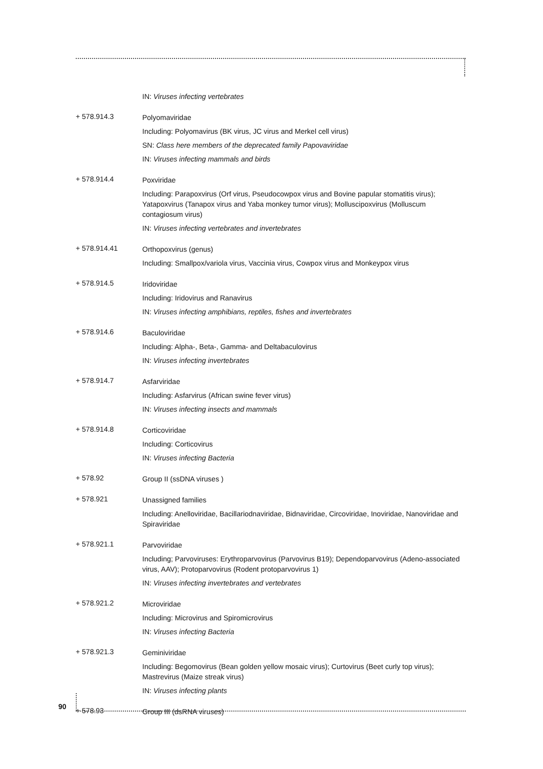IN: Viruses infecting vertebrates
+ 578.914.3
Polyomaviridae
Including: Polyomavirus (BK virus, JC virus and Merkel cell virus)
SN: Class here members of the deprecated family Papovaviridae
IN: Viruses infecting mammals and birds
+ 578.914.4
Poxviridae
Including: Parapoxvirus (Orf virus, Pseudocowpox virus and Bovine papular stomatitis virus); Yatapoxvirus (Tanapox virus and Yaba monkey tumor virus); Molluscipoxvirus (Molluscum contagiosum virus)
IN: Viruses infecting vertebrates and invertebrates
+ 578.914.41
Orthopoxvirus (genus)
Including: Smallpox/variola virus, Vaccinia virus, Cowpox virus and Monkeypox virus
+ 578.914.5
Iridoviridae
Including: Iridovirus and Ranavirus
IN: Viruses infecting amphibians, reptiles, fishes and invertebrates
+ 578.914.6
Baculoviridae
Including: Alpha-, Beta-, Gamma- and Deltabaculovirus
IN: Viruses infecting invertebrates
+ 578.914.7
Asfarviridae
Including: Asfarvirus (African swine fever virus)
IN: Viruses infecting insects and mammals
+ 578.914.8
Corticoviridae
Including: Corticovirus
IN: Viruses infecting Bacteria
+ 578.92
Group II (ssDNA viruses )
+ 578.921
Unassigned families
Including: Anelloviridae, Bacillariodnaviridae, Bidnaviridae, Circoviridae, Inoviridae, Nanoviridae and Spiraviridae
+ 578.921.1
Parvoviridae
Including; Parvoviruses: Erythroparvovirus (Parvovirus B19); Dependoparvovirus (Adeno-associated virus, AAV); Protoparvovirus (Rodent protoparvovirus 1)
IN: Viruses infecting invertebrates and vertebrates
+ 578.921.2
Microviridae
Including: Microvirus and Spiromicrovirus
IN: Viruses infecting Bacteria
+ 578.921.3
Geminiviridae
Including: Begomovirus (Bean golden yellow mosaic virus); Curtovirus (Beet curly top virus); Mastrevirus (Maize streak virus)
IN: Viruses infecting plants
+ 578.93
Group III (dsRNA viruses)
90